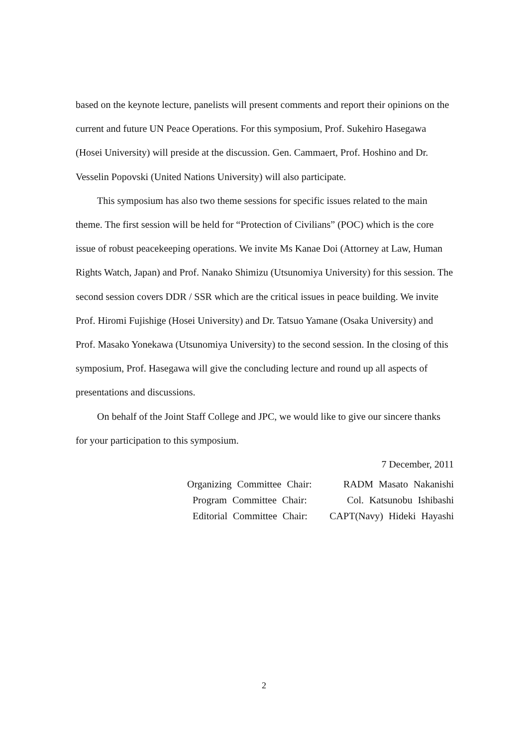based on the keynote lecture, panelists will present comments and report their opinions on the current and future UN Peace Operations. For this symposium, Prof. Sukehiro Hasegawa (Hosei University) will preside at the discussion. Gen. Cammaert, Prof. Hoshino and Dr. Vesselin Popovski (United Nations University) will also participate.
This symposium has also two theme sessions for specific issues related to the main theme. The first session will be held for “Protection of Civilians” (POC) which is the core issue of robust peacekeeping operations. We invite Ms Kanae Doi (Attorney at Law, Human Rights Watch, Japan) and Prof. Nanako Shimizu (Utsunomiya University) for this session. The second session covers DDR / SSR which are the critical issues in peace building. We invite Prof. Hiromi Fujishige (Hosei University) and Dr. Tatsuo Yamane (Osaka University) and Prof. Masako Yonekawa (Utsunomiya University) to the second session. In the closing of this symposium, Prof. Hasegawa will give the concluding lecture and round up all aspects of presentations and discussions.
On behalf of the Joint Staff College and JPC, we would like to give our sincere thanks for your participation to this symposium.
7 December, 2011
Organizing Committee Chair: RADM Masato Nakanishi
Program Committee Chair: Col. Katsunobu Ishibashi
Editorial Committee Chair: CAPT(Navy) Hideki Hayashi
2